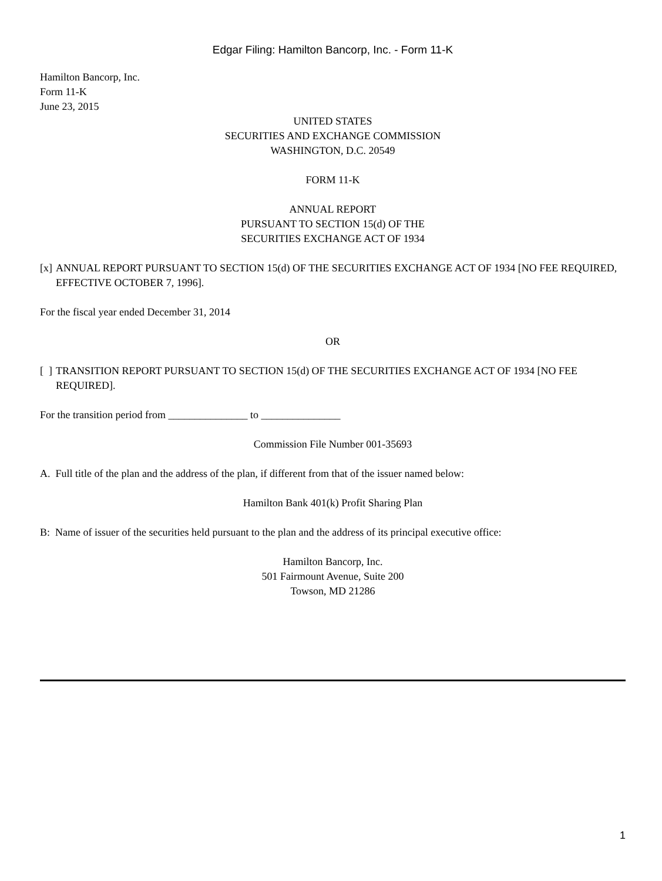Edgar Filing: Hamilton Bancorp, Inc. - Form 11-K
Hamilton Bancorp, Inc.
Form 11-K
June 23, 2015
UNITED STATES
SECURITIES AND EXCHANGE COMMISSION
WASHINGTON, D.C. 20549
FORM 11-K
ANNUAL REPORT
PURSUANT TO SECTION 15(d) OF THE
SECURITIES EXCHANGE ACT OF 1934
[x] ANNUAL REPORT PURSUANT TO SECTION 15(d) OF THE SECURITIES EXCHANGE ACT OF 1934 [NO FEE REQUIRED, EFFECTIVE OCTOBER 7, 1996].
For the fiscal year ended December 31, 2014
OR
[ ] TRANSITION REPORT PURSUANT TO SECTION 15(d) OF THE SECURITIES EXCHANGE ACT OF 1934 [NO FEE REQUIRED].
For the transition period from _______________ to _______________
Commission File Number 001-35693
A. Full title of the plan and the address of the plan, if different from that of the issuer named below:
Hamilton Bank 401(k) Profit Sharing Plan
B: Name of issuer of the securities held pursuant to the plan and the address of its principal executive office:
Hamilton Bancorp, Inc.
501 Fairmount Avenue, Suite 200
Towson, MD 21286
1